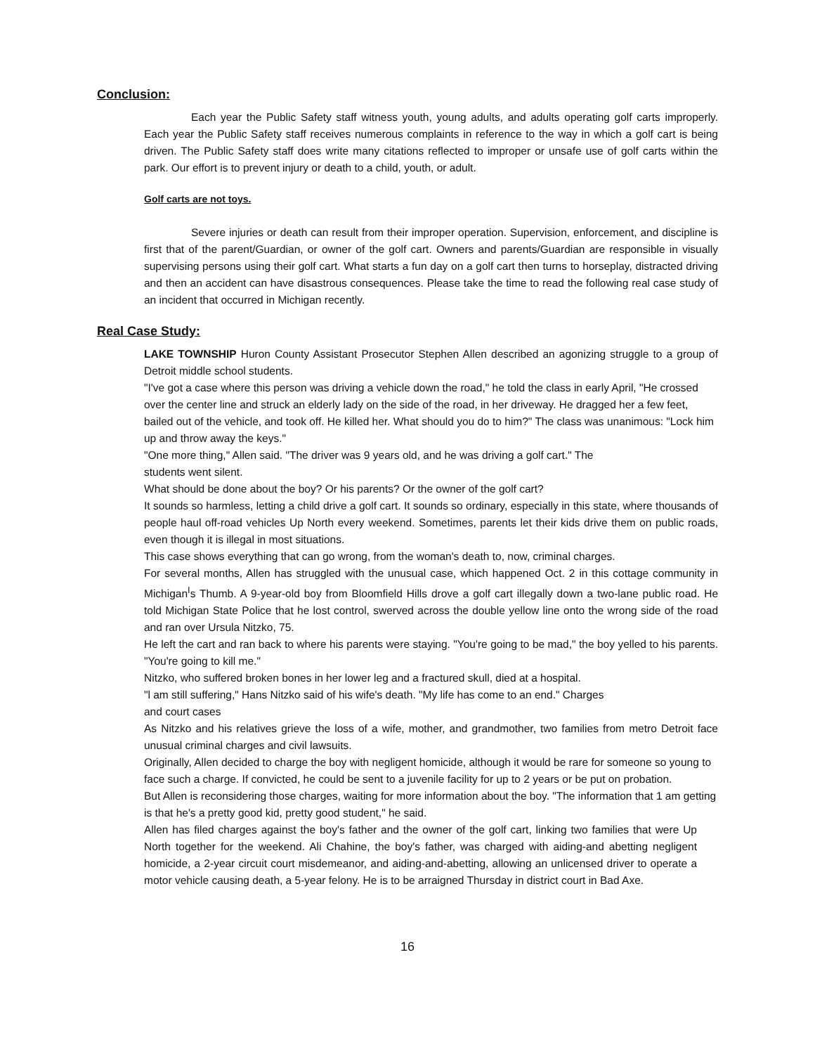Conclusion:
Each year the Public Safety staff witness youth, young adults, and adults operating golf carts improperly. Each year the Public Safety staff receives numerous complaints in reference to the way in which a golf cart is being driven. The Public Safety staff does write many citations reflected to improper or unsafe use of golf carts within the park. Our effort is to prevent injury or death to a child, youth, or adult.
Golf carts are not toys.
Severe injuries or death can result from their improper operation. Supervision, enforcement, and discipline is first that of the parent/Guardian, or owner of the golf cart. Owners and parents/Guardian are responsible in visually supervising persons using their golf cart. What starts a fun day on a golf cart then turns to horseplay, distracted driving and then an accident can have disastrous consequences. Please take the time to read the following real case study of an incident that occurred in Michigan recently.
Real Case Study:
LAKE TOWNSHIP Huron County Assistant Prosecutor Stephen Allen described an agonizing struggle to a group of Detroit middle school students.
"I've got a case where this person was driving a vehicle down the road," he told the class in early April, "He crossed over the center line and struck an elderly lady on the side of the road, in her driveway. He dragged her a few feet, bailed out of the vehicle, and took off. He killed her. What should you do to him?" The class was unanimous: "Lock him up and throw away the keys."
"One more thing," Allen said. "The driver was 9 years old, and he was driving a golf cart." The
students went silent.
What should be done about the boy? Or his parents? Or the owner of the golf cart?
It sounds so harmless, letting a child drive a golf cart. It sounds so ordinary, especially in this state, where thousands of people haul off-road vehicles Up North every weekend. Sometimes, parents let their kids drive them on public roads, even though it is illegal in most situations.
This case shows everything that can go wrong, from the woman's death to, now, criminal charges.
For several months, Allen has struggled with the unusual case, which happened Oct. 2 in this cottage community in Michigan<sup>I</sup>s Thumb. A 9-year-old boy from Bloomfield Hills drove a golf cart illegally down a two-lane public road. He told Michigan State Police that he lost control, swerved across the double yellow line onto the wrong side of the road and ran over Ursula Nitzko, 75.
He left the cart and ran back to where his parents were staying. "You're going to be mad," the boy yelled to his parents. "You're going to kill me."
Nitzko, who suffered broken bones in her lower leg and a fractured skull, died at a hospital.
"l am still suffering," Hans Nitzko said of his wife's death. "My life has come to an end." Charges
and court cases
As Nitzko and his relatives grieve the loss of a wife, mother, and grandmother, two families from metro Detroit face unusual criminal charges and civil lawsuits.
Originally, Allen decided to charge the boy with negligent homicide, although it would be rare for someone so young to face such a charge. If convicted, he could be sent to a juvenile facility for up to 2 years or be put on probation.
But Allen is reconsidering those charges, waiting for more information about the boy. "The information that 1 am getting is that he's a pretty good kid, pretty good student," he said.
Allen has filed charges against the boy's father and the owner of the golf cart, linking two families that were Up North together for the weekend. Ali Chahine, the boy's father, was charged with aiding-and abetting negligent homicide, a 2-year circuit court misdemeanor, and aiding-and-abetting, allowing an unlicensed driver to operate a motor vehicle causing death, a 5-year felony. He is to be arraigned Thursday in district court in Bad Axe.
16